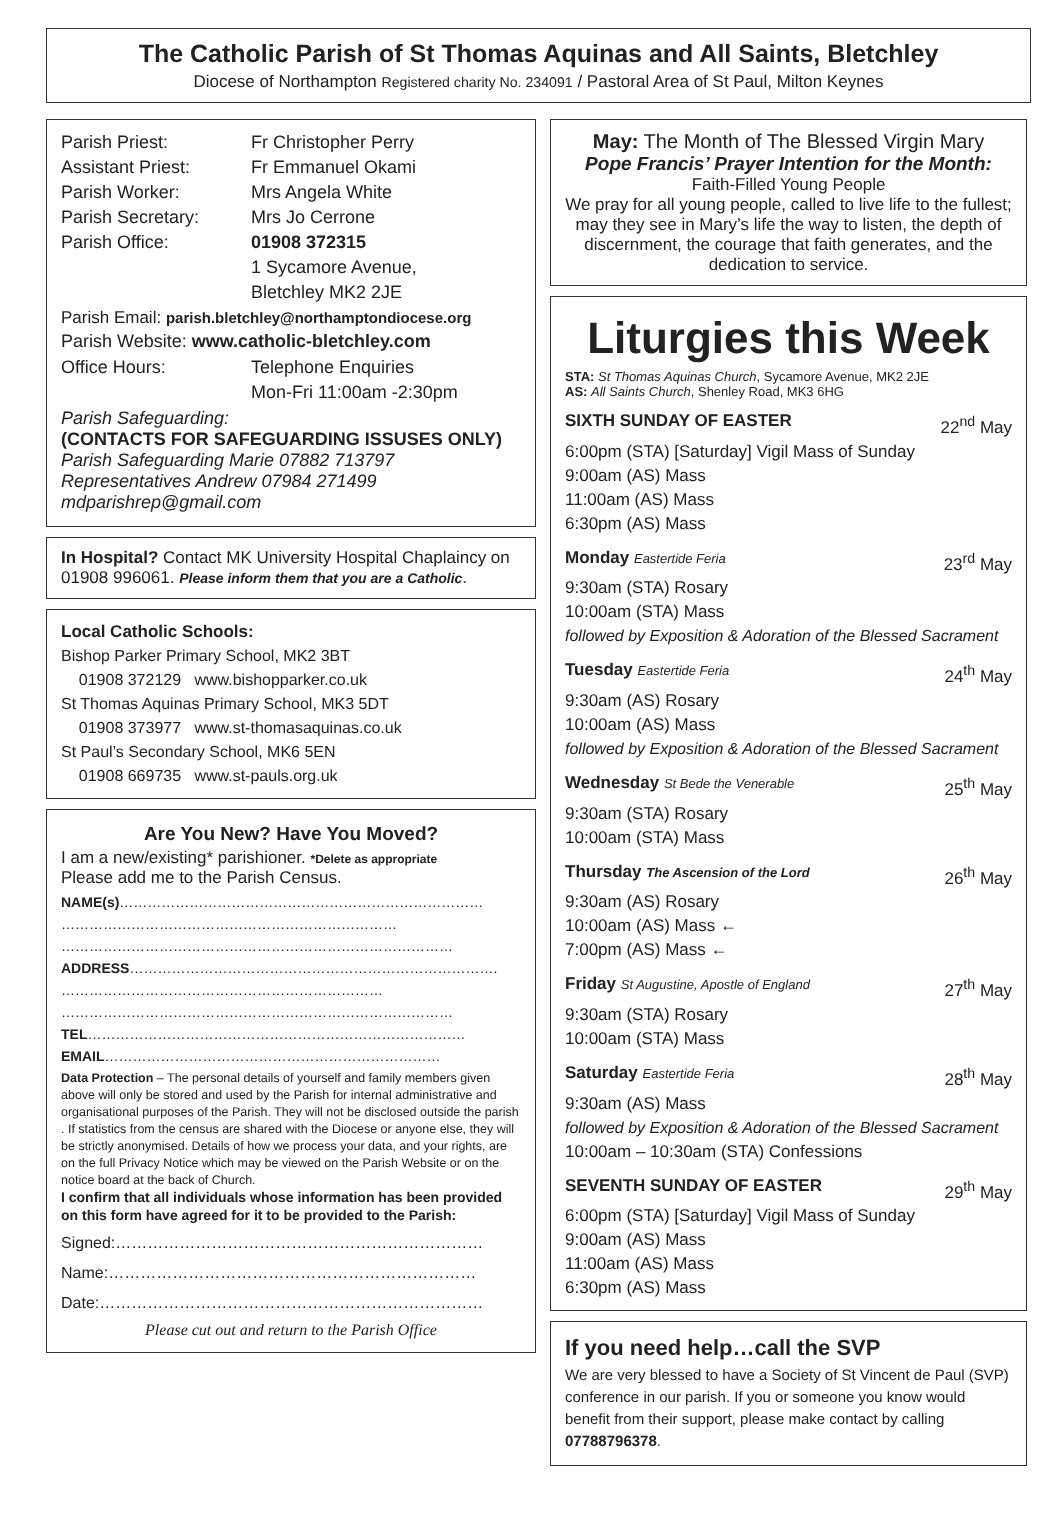The Catholic Parish of St Thomas Aquinas and All Saints, Bletchley
Diocese of Northampton Registered charity No. 234091 / Pastoral Area of St Paul, Milton Keynes
Parish Priest: Fr Christopher Perry
Assistant Priest: Fr Emmanuel Okami
Parish Worker: Mrs Angela White
Parish Secretary: Mrs Jo Cerrone
Parish Office: 01908 372315
1 Sycamore Avenue,
Bletchley MK2 2JE
Parish Email: parish.bletchley@northamptondiocese.org
Parish Website: www.catholic-bletchley.com
Office Hours: Telephone Enquiries
Mon-Fri 11:00am -2:30pm
Parish Safeguarding:
(CONTACTS FOR SAFEGUARDING ISSUSES ONLY)
Parish Safeguarding Marie 07882 713797
Representatives Andrew 07984 271499
mdparishrep@gmail.com
In Hospital? Contact MK University Hospital Chaplaincy on 01908 996061. Please inform them that you are a Catholic.
Local Catholic Schools:
Bishop Parker Primary School, MK2 3BT
01908 372129 www.bishopparker.co.uk
St Thomas Aquinas Primary School, MK3 5DT
01908 373977 www.st-thomasaquinas.co.uk
St Paul’s Secondary School, MK6 5EN
01908 669735 www.st-pauls.org.uk
Are You New? Have You Moved?
I am a new/existing* parishioner. *Delete as appropriate
Please add me to the Parish Census.
NAME(s)……………………………………………………………………
………………………………………………………………
…………………………………………………………………………
ADDRESS…………………………………………………………………….
……………………………………………………………
…………………………………………………………………………
TEL………………………………………………………………………
EMAIL………………………………………………………………
Data Protection – The personal details of yourself and family members given above will only be stored and used by the Parish for internal administrative and organisational purposes of the Parish. They will not be disclosed outside the parish . If statistics from the census are shared with the Diocese or anyone else, they will be strictly anonymised. Details of how we process your data, and your rights, are on the full Privacy Notice which may be viewed on the Parish Website or on the notice board at the back of Church.
I confirm that all individuals whose information has been provided on this form have agreed for it to be provided to the Parish:
Signed:……………………………………………………………
Name:……………………………………………………………
Date:………………………………………………………………
Please cut out and return to the Parish Office
May: The Month of The Blessed Virgin Mary
Pope Francis’ Prayer Intention for the Month:
Faith-Filled Young People
We pray for all young people, called to live life to the fullest; may they see in Mary’s life the way to listen, the depth of discernment, the courage that faith generates, and the dedication to service.
Liturgies this Week
STA: St Thomas Aquinas Church, Sycamore Avenue, MK2 2JE
AS: All Saints Church, Shenley Road, MK3 6HG
SIXTH SUNDAY OF EASTER 22<sup>nd</sup> May
6:00pm (STA) [Saturday] Vigil Mass of Sunday
9:00am (AS) Mass
11:00am (AS) Mass
6:30pm (AS) Mass
Monday Eastertide Feria 23<sup>rd</sup> May
9:30am (STA) Rosary
10:00am (STA) Mass
followed by Exposition & Adoration of the Blessed Sacrament
Tuesday Eastertide Feria 24<sup>th</sup> May
9:30am (AS) Rosary
10:00am (AS) Mass
followed by Exposition & Adoration of the Blessed Sacrament
Wednesday St Bede the Venerable 25<sup>th</sup> May
9:30am (STA) Rosary
10:00am (STA) Mass
Thursday The Ascension of the Lord 26<sup>th</sup> May
9:30am (AS) Rosary
10:00am (AS) Mass ←
7:00pm (AS) Mass ←
Friday St Augustine, Apostle of England 27<sup>th</sup> May
9:30am (STA) Rosary
10:00am (STA) Mass
Saturday Eastertide Feria 28<sup>th</sup> May
9:30am (AS) Mass
followed by Exposition & Adoration of the Blessed Sacrament
10:00am – 10:30am (STA) Confessions
SEVENTH SUNDAY OF EASTER 29<sup>th</sup> May
6:00pm (STA) [Saturday] Vigil Mass of Sunday
9:00am (AS) Mass
11:00am (AS) Mass
6:30pm (AS) Mass
If you need help…call the SVP
We are very blessed to have a Society of St Vincent de Paul (SVP) conference in our parish. If you or someone you know would benefit from their support, please make contact by calling 07788796378.